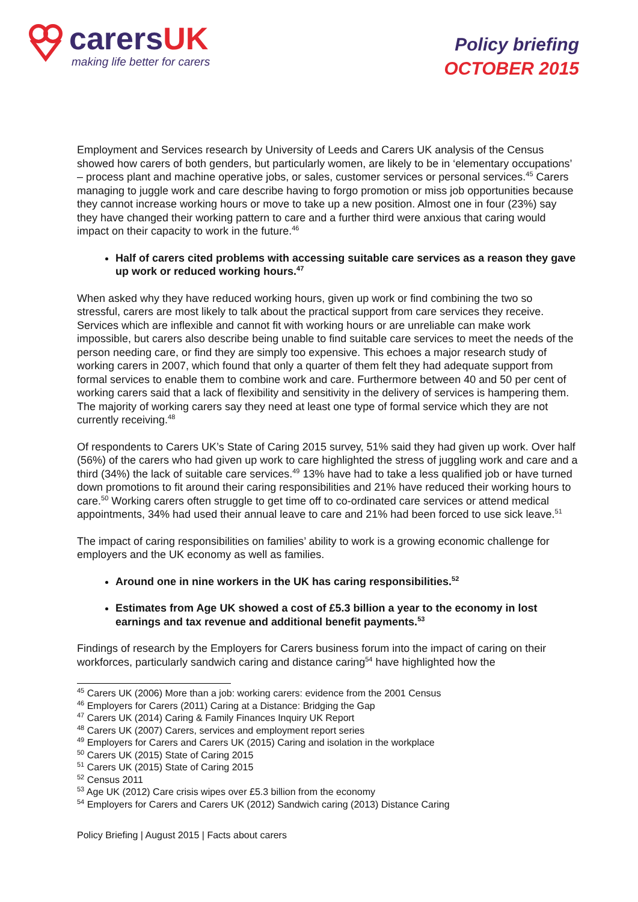carersUK
making life better for carers
Policy briefing
OCTOBER 2015
Employment and Services research by University of Leeds and Carers UK analysis of the Census showed how carers of both genders, but particularly women, are likely to be in ‘elementary occupations’ – process plant and machine operative jobs, or sales, customer services or personal services.<sup>45</sup> Carers managing to juggle work and care describe having to forgo promotion or miss job opportunities because they cannot increase working hours or move to take up a new position. Almost one in four (23%) say they have changed their working pattern to care and a further third were anxious that caring would impact on their capacity to work in the future.<sup>46</sup>
Half of carers cited problems with accessing suitable care services as a reason they gave up work or reduced working hours.<sup>47</sup>
When asked why they have reduced working hours, given up work or find combining the two so stressful, carers are most likely to talk about the practical support from care services they receive. Services which are inflexible and cannot fit with working hours or are unreliable can make work impossible, but carers also describe being unable to find suitable care services to meet the needs of the person needing care, or find they are simply too expensive. This echoes a major research study of working carers in 2007, which found that only a quarter of them felt they had adequate support from formal services to enable them to combine work and care. Furthermore between 40 and 50 per cent of working carers said that a lack of flexibility and sensitivity in the delivery of services is hampering them. The majority of working carers say they need at least one type of formal service which they are not currently receiving.<sup>48</sup>
Of respondents to Carers UK’s State of Caring 2015 survey, 51% said they had given up work. Over half (56%) of the carers who had given up work to care highlighted the stress of juggling work and care and a third (34%) the lack of suitable care services.<sup>49</sup> 13% have had to take a less qualified job or have turned down promotions to fit around their caring responsibilities and 21% have reduced their working hours to care.<sup>50</sup> Working carers often struggle to get time off to co-ordinated care services or attend medical appointments, 34% had used their annual leave to care and 21% had been forced to use sick leave.<sup>51</sup>
The impact of caring responsibilities on families’ ability to work is a growing economic challenge for employers and the UK economy as well as families.
Around one in nine workers in the UK has caring responsibilities.<sup>52</sup>
Estimates from Age UK showed a cost of £5.3 billion a year to the economy in lost earnings and tax revenue and additional benefit payments.<sup>53</sup>
Findings of research by the Employers for Carers business forum into the impact of caring on their workforces, particularly sandwich caring and distance caring<sup>54</sup> have highlighted how the
<sup>45</sup> Carers UK (2006) More than a job: working carers: evidence from the 2001 Census
<sup>46</sup> Employers for Carers (2011) Caring at a Distance: Bridging the Gap
<sup>47</sup> Carers UK (2014) Caring & Family Finances Inquiry UK Report
<sup>48</sup> Carers UK (2007) Carers, services and employment report series
<sup>49</sup> Employers for Carers and Carers UK (2015) Caring and isolation in the workplace
<sup>50</sup> Carers UK (2015) State of Caring 2015
<sup>51</sup> Carers UK (2015) State of Caring 2015
<sup>52</sup> Census 2011
<sup>53</sup> Age UK (2012) Care crisis wipes over £5.3 billion from the economy
<sup>54</sup> Employers for Carers and Carers UK (2012) Sandwich caring (2013) Distance Caring
Policy Briefing | August 2015 | Facts about carers